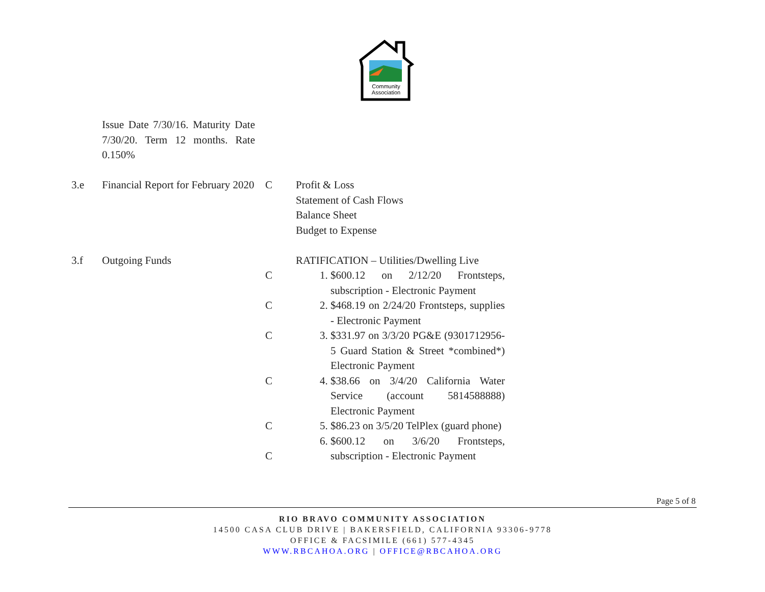Community
Association
| | Issue Date 7/30/16. Maturity Date 7/30/20. Term 12 months. Rate 0.150% | | |
| 3.e | Financial Report for February 2020 | C | Profit & Loss Statement of Cash Flows Balance Sheet Budget to Expense |
| 3.f | Outgoing Funds | C C C C C C | RATIFICATION – Utilities/Dwelling Live 1. $600.12 on 2/12/20 Frontsteps, subscription - Electronic Payment 2. $468.19 on 2/24/20 Frontsteps, supplies - Electronic Payment 3. $331.97 on 3/3/20 PG&E (9301712956-5 Guard Station & Street *combined*) Electronic Payment 4. $38.66 on 3/4/20 California Water Service (account 5814588888) Electronic Payment 5. $86.23 on 3/5/20 TelPlex (guard phone) 6. $600.12 on 3/6/20 Frontsteps, subscription - Electronic Payment |
Page 5 of 8
RIO BRAVO COMMUNITY ASSOCIATION
14500 CASA CLUB DRIVE | BAKERSFIELD, CALIFORNIA 93306-9778
OFFICE & FACSIMILE (661) 577-4345
WWW.RBCAHOA.ORG | OFFICE@RBCAHOA.ORG